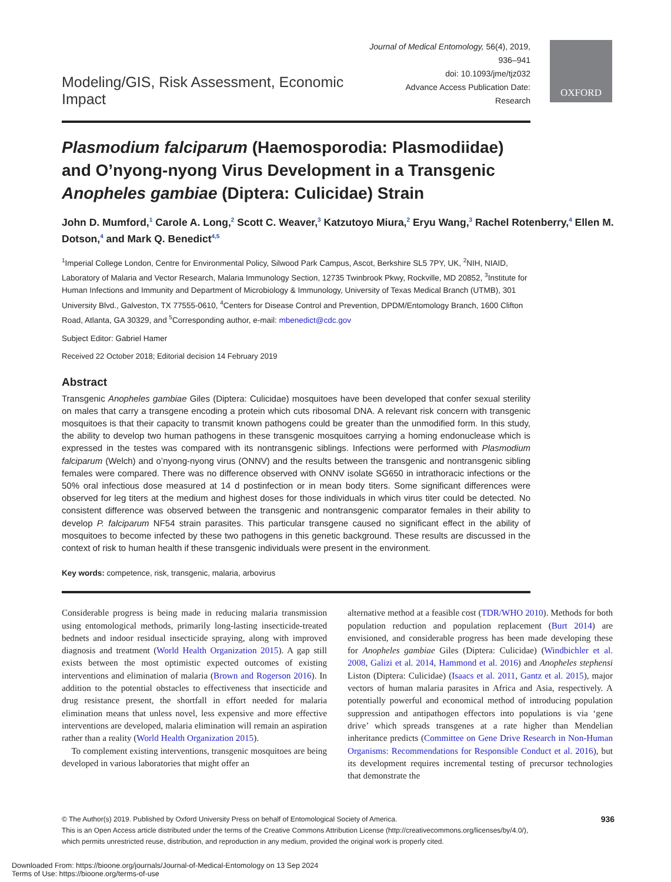OXFORD
Modeling/GIS, Risk Assessment, Economic Impact
Journal of Medical Entomology, 56(4), 2019, 936–941
doi: 10.1093/jme/tjz032
Advance Access Publication Date:
Research
Plasmodium falciparum (Haemosporodia: Plasmodiidae) and O’nyong-nyong Virus Development in a Transgenic Anopheles gambiae (Diptera: Culicidae) Strain
John D. Mumford,<sup>1</sup> Carole A. Long,<sup>2</sup> Scott C. Weaver,<sup>3</sup> Katzutoyo Miura,<sup>2</sup> Eryu Wang,<sup>3</sup> Rachel Rotenberry,<sup>4</sup> Ellen M. Dotson,<sup>4</sup> and Mark Q. Benedict<sup>4,5</sup>
<sup>1</sup> Imperial College London, Centre for Environmental Policy, Silwood Park Campus, Ascot, Berkshire SL5 7PY, UK, <sup>2</sup>NIH, NIAID, Laboratory of Malaria and Vector Research, Malaria Immunology Section, 12735 Twinbrook Pkwy, Rockville, MD 20852, <sup>3</sup>Institute for Human Infections and Immunity and Department of Microbiology & Immunology, University of Texas Medical Branch (UTMB), 301 University Blvd., Galveston, TX 77555-0610, <sup>4</sup>Centers for Disease Control and Prevention, DPDM/Entomology Branch, 1600 Clifton Road, Atlanta, GA 30329, and <sup>5</sup>Corresponding author, e-mail: mbenedict@cdc.gov
Subject Editor: Gabriel Hamer
Received 22 October 2018; Editorial decision 14 February 2019
Abstract
Transgenic Anopheles gambiae Giles (Diptera: Culicidae) mosquitoes have been developed that confer sexual sterility on males that carry a transgene encoding a protein which cuts ribosomal DNA. A relevant risk concern with transgenic mosquitoes is that their capacity to transmit known pathogens could be greater than the unmodified form. In this study, the ability to develop two human pathogens in these transgenic mosquitoes carrying a homing endonuclease which is expressed in the testes was compared with its nontransgenic siblings. Infections were performed with Plasmodium falciparum (Welch) and o’nyong-nyong virus (ONNV) and the results between the transgenic and nontransgenic sibling females were compared. There was no difference observed with ONNV isolate SG650 in intrathoracic infections or the 50% oral infectious dose measured at 14 d postinfection or in mean body titers. Some significant differences were observed for leg titers at the medium and highest doses for those individuals in which virus titer could be detected. No consistent difference was observed between the transgenic and nontransgenic comparator females in their ability to develop P. falciparum NF54 strain parasites. This particular transgene caused no significant effect in the ability of mosquitoes to become infected by these two pathogens in this genetic background. These results are discussed in the context of risk to human health if these transgenic individuals were present in the environment.
Key words: competence, risk, transgenic, malaria, arbovirus
Considerable progress is being made in reducing malaria transmission using entomological methods, primarily long-lasting insecticide-treated bednets and indoor residual insecticide spraying, along with improved diagnosis and treatment (World Health Organization 2015). A gap still exists between the most optimistic expected outcomes of existing interventions and elimination of malaria (Brown and Rogerson 2016). In addition to the potential obstacles to effectiveness that insecticide and drug resistance present, the shortfall in effort needed for malaria elimination means that unless novel, less expensive and more effective interventions are developed, malaria elimination will remain an aspiration rather than a reality (World Health Organization 2015).
To complement existing interventions, transgenic mosquitoes are being developed in various laboratories that might offer an
alternative method at a feasible cost (TDR/WHO 2010). Methods for both population reduction and population replacement (Burt 2014) are envisioned, and considerable progress has been made developing these for Anopheles gambiae Giles (Diptera: Culicidae) (Windbichler et al. 2008, Galizi et al. 2014, Hammond et al. 2016) and Anopheles stephensi Liston (Diptera: Culicidae) (Isaacs et al. 2011, Gantz et al. 2015), major vectors of human malaria parasites in Africa and Asia, respectively. A potentially powerful and economical method of introducing population suppression and antipathogen effectors into populations is via ‘gene drive’ which spreads transgenes at a rate higher than Mendelian inheritance predicts (Committee on Gene Drive Research in Non-Human Organisms: Recommendations for Responsible Conduct et al. 2016), but its development requires incremental testing of precursor technologies that demonstrate the
936 © The Author(s) 2019. Published by Oxford University Press on behalf of Entomological Society of America.
This is an Open Access article distributed under the terms of the Creative Commons Attribution License (http://creativecommons.org/licenses/by/4.0/),
which permits unrestricted reuse, distribution, and reproduction in any medium, provided the original work is properly cited.
Downloaded From: https://bioone.org/journals/Journal-of-Medical-Entomology on 13 Sep 2024
Terms of Use: https://bioone.org/terms-of-use